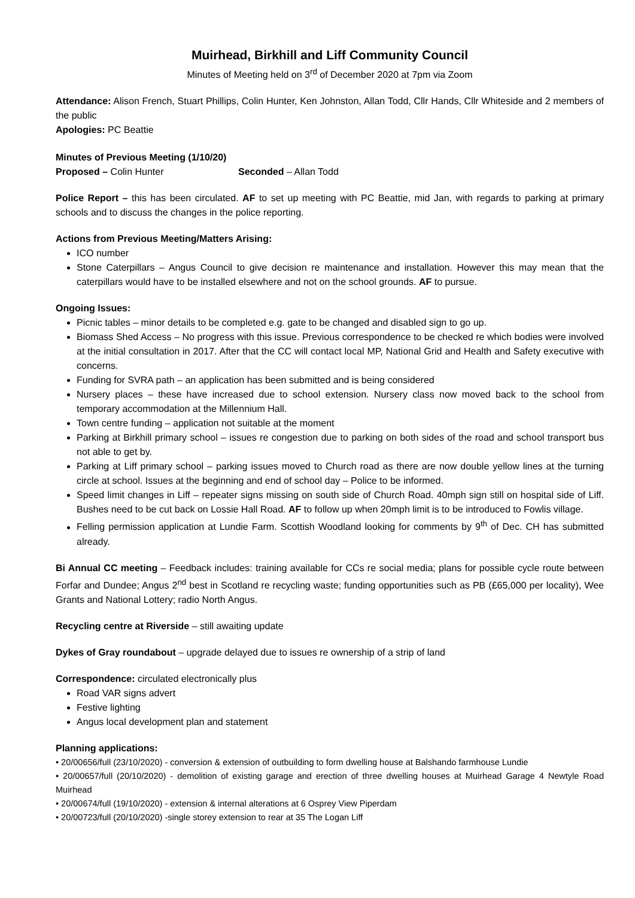Muirhead, Birkhill and Liff Community Council
Minutes of Meeting held on 3<sup>rd</sup> of December 2020 at 7pm via Zoom
Attendance: Alison French, Stuart Phillips, Colin Hunter, Ken Johnston, Allan Todd, Cllr Hands, Cllr Whiteside and 2 members of the public
Apologies: PC Beattie
Minutes of Previous Meeting (1/10/20)
Proposed – Colin Hunter Seconded – Allan Todd
Police Report – this has been circulated. AF to set up meeting with PC Beattie, mid Jan, with regards to parking at primary schools and to discuss the changes in the police reporting.
Actions from Previous Meeting/Matters Arising:
ICO number
Stone Caterpillars – Angus Council to give decision re maintenance and installation. However this may mean that the caterpillars would have to be installed elsewhere and not on the school grounds. AF to pursue.
Ongoing Issues:
Picnic tables – minor details to be completed e.g. gate to be changed and disabled sign to go up.
Biomass Shed Access – No progress with this issue. Previous correspondence to be checked re which bodies were involved at the initial consultation in 2017. After that the CC will contact local MP, National Grid and Health and Safety executive with concerns.
Funding for SVRA path – an application has been submitted and is being considered
Nursery places – these have increased due to school extension. Nursery class now moved back to the school from temporary accommodation at the Millennium Hall.
Town centre funding – application not suitable at the moment
Parking at Birkhill primary school – issues re congestion due to parking on both sides of the road and school transport bus not able to get by.
Parking at Liff primary school – parking issues moved to Church road as there are now double yellow lines at the turning circle at school. Issues at the beginning and end of school day – Police to be informed.
Speed limit changes in Liff – repeater signs missing on south side of Church Road. 40mph sign still on hospital side of Liff. Bushes need to be cut back on Lossie Hall Road. AF to follow up when 20mph limit is to be introduced to Fowlis village.
Felling permission application at Lundie Farm. Scottish Woodland looking for comments by 9<sup>th</sup> of Dec. CH has submitted already.
Bi Annual CC meeting – Feedback includes: training available for CCs re social media; plans for possible cycle route between Forfar and Dundee; Angus 2<sup>nd</sup> best in Scotland re recycling waste; funding opportunities such as PB (£65,000 per locality), Wee Grants and National Lottery; radio North Angus.
Recycling centre at Riverside – still awaiting update
Dykes of Gray roundabout – upgrade delayed due to issues re ownership of a strip of land
Correspondence: circulated electronically plus
Road VAR signs advert
Festive lighting
Angus local development plan and statement
Planning applications:
• 20/00656/full (23/10/2020) - conversion & extension of outbuilding to form dwelling house at Balshando farmhouse Lundie
• 20/00657/full (20/10/2020) - demolition of existing garage and erection of three dwelling houses at Muirhead Garage 4 Newtyle Road Muirhead
• 20/00674/full (19/10/2020) - extension & internal alterations at 6 Osprey View Piperdam
• 20/00723/full (20/10/2020) -single storey extension to rear at 35 The Logan Liff